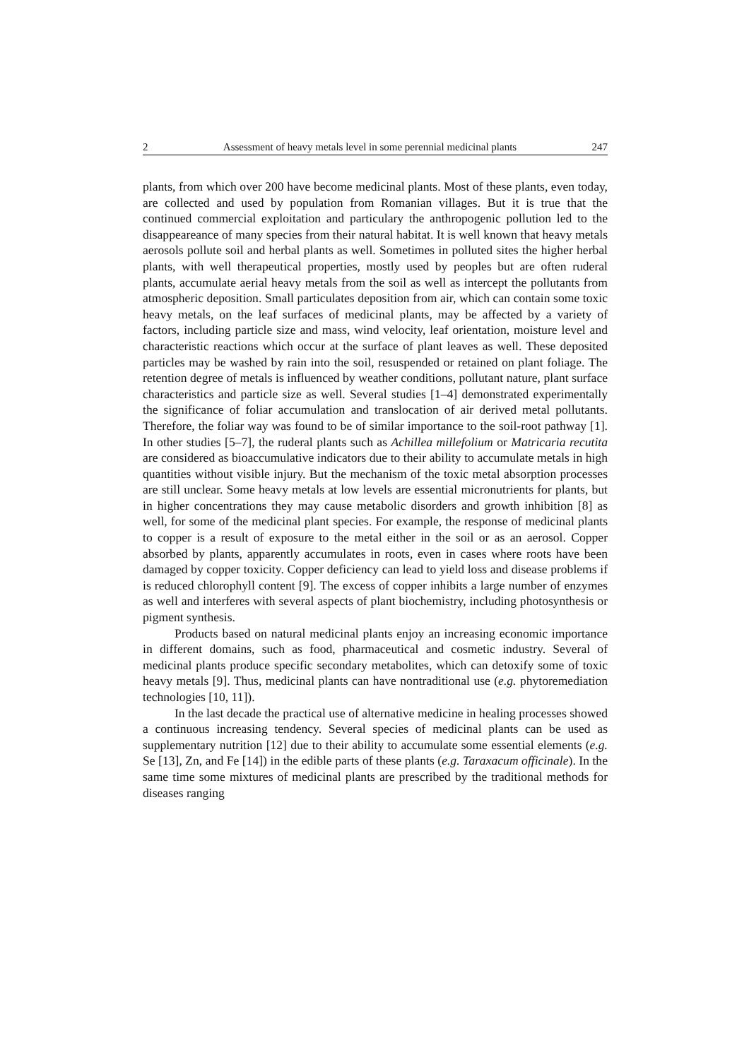2 Assessment of heavy metals level in some perennial medicinal plants 247
plants, from which over 200 have become medicinal plants. Most of these plants, even today, are collected and used by population from Romanian villages. But it is true that the continued commercial exploitation and particulary the anthropogenic pollution led to the disappeareance of many species from their natural habitat. It is well known that heavy metals aerosols pollute soil and herbal plants as well. Sometimes in polluted sites the higher herbal plants, with well therapeutical properties, mostly used by peoples but are often ruderal plants, accumulate aerial heavy metals from the soil as well as intercept the pollutants from atmospheric deposition. Small particulates deposition from air, which can contain some toxic heavy metals, on the leaf surfaces of medicinal plants, may be affected by a variety of factors, including particle size and mass, wind velocity, leaf orientation, moisture level and characteristic reactions which occur at the surface of plant leaves as well. These deposited particles may be washed by rain into the soil, resuspended or retained on plant foliage. The retention degree of metals is influenced by weather conditions, pollutant nature, plant surface characteristics and particle size as well. Several studies [1–4] demonstrated experimentally the significance of foliar accumulation and translocation of air derived metal pollutants. Therefore, the foliar way was found to be of similar importance to the soil-root pathway [1]. In other studies [5–7], the ruderal plants such as Achillea millefolium or Matricaria recutita are considered as bioaccumulative indicators due to their ability to accumulate metals in high quantities without visible injury. But the mechanism of the toxic metal absorption processes are still unclear. Some heavy metals at low levels are essential micronutrients for plants, but in higher concentrations they may cause metabolic disorders and growth inhibition [8] as well, for some of the medicinal plant species. For example, the response of medicinal plants to copper is a result of exposure to the metal either in the soil or as an aerosol. Copper absorbed by plants, apparently accumulates in roots, even in cases where roots have been damaged by copper toxicity. Copper deficiency can lead to yield loss and disease problems if is reduced chlorophyll content [9]. The excess of copper inhibits a large number of enzymes as well and interferes with several aspects of plant biochemistry, including photosynthesis or pigment synthesis.
Products based on natural medicinal plants enjoy an increasing economic importance in different domains, such as food, pharmaceutical and cosmetic industry. Several of medicinal plants produce specific secondary metabolites, which can detoxify some of toxic heavy metals [9]. Thus, medicinal plants can have nontraditional use (e.g. phytoremediation technologies [10, 11]).
In the last decade the practical use of alternative medicine in healing processes showed a continuous increasing tendency. Several species of medicinal plants can be used as supplementary nutrition [12] due to their ability to accumulate some essential elements (e.g. Se [13], Zn, and Fe [14]) in the edible parts of these plants (e.g. Taraxacum officinale). In the same time some mixtures of medicinal plants are prescribed by the traditional methods for diseases ranging